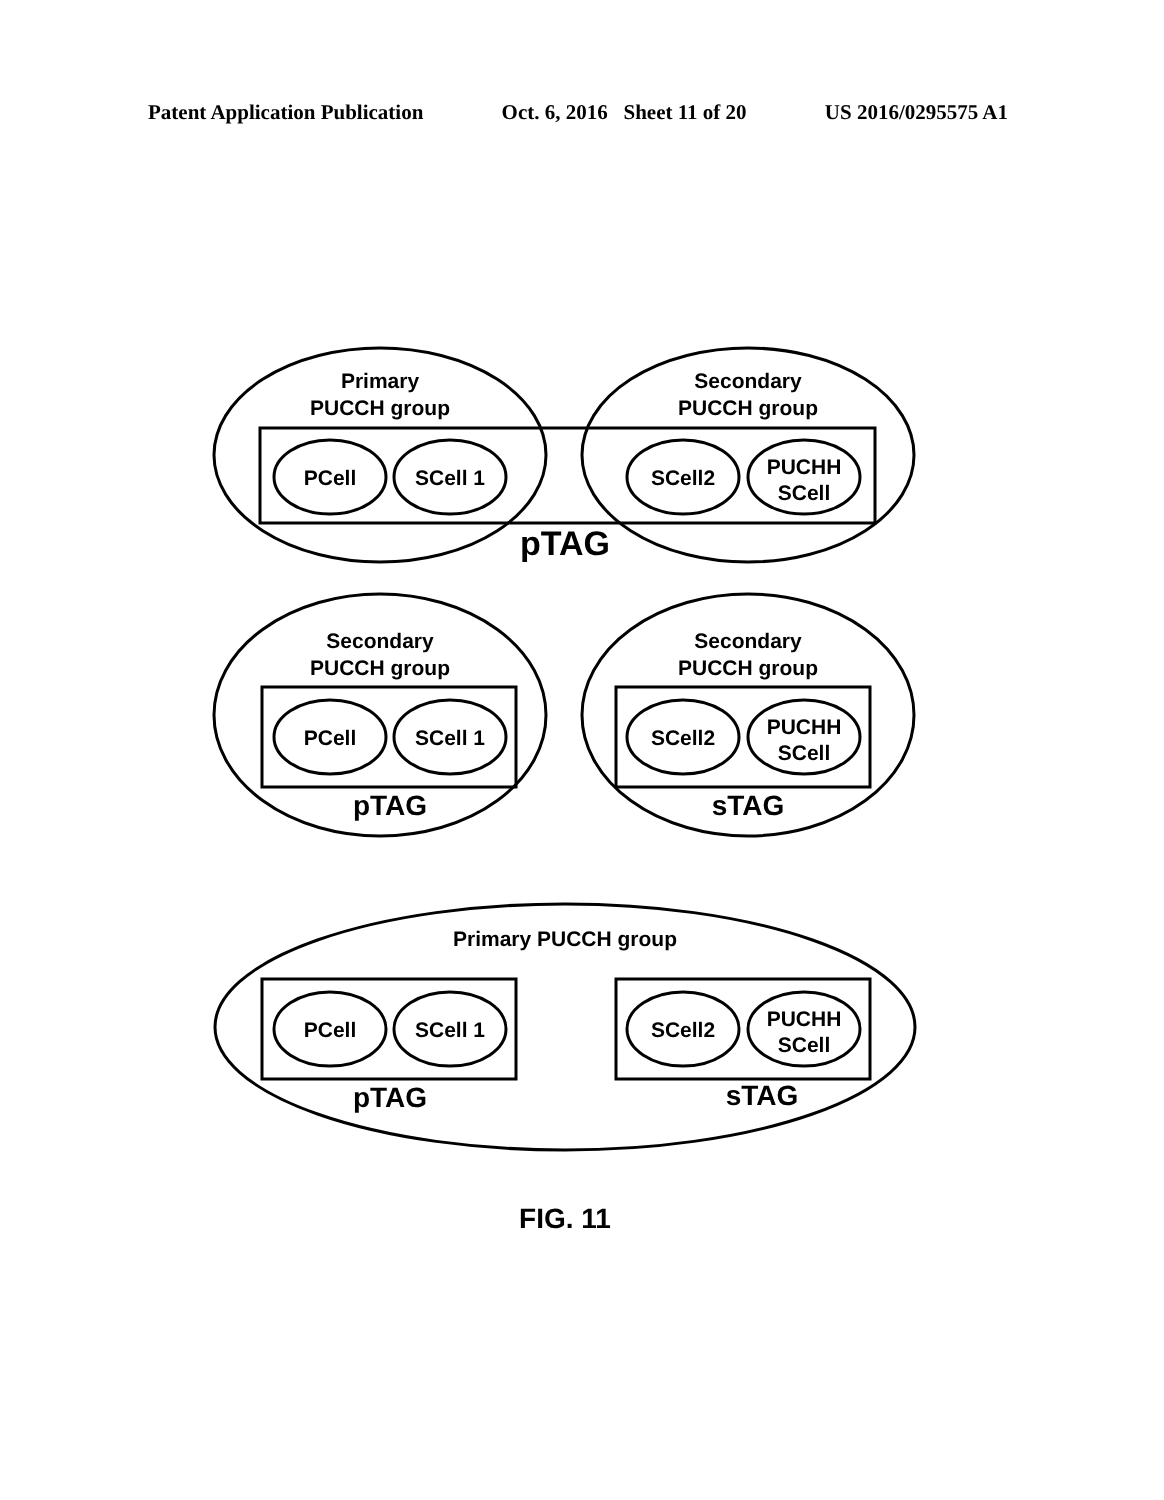Patent Application Publication Oct. 6, 2016 Sheet 11 of 20 US 2016/0295575 A1
Primary
PUCCH group
Secondary
PUCCH group
PCell
SCell 1
SCell2
PUCHH
SCell
pTAG
Secondary
PUCCH group
Secondary
PUCCH group
PCell
SCell 1
SCell2
PUCHH
SCell
pTAG
sTAG
Primary PUCCH group
PCell
SCell 1
SCell2
PUCHH
SCell
pTAG
sTAG
FIG. 11